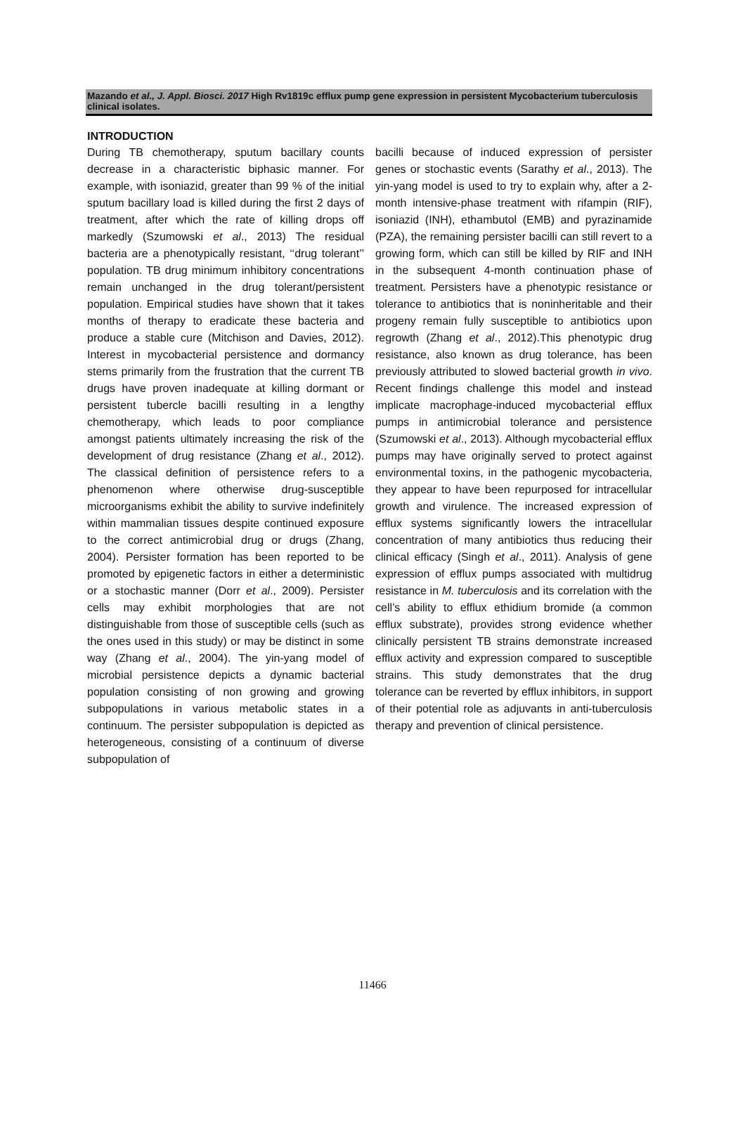Mazando et al., J. Appl. Biosci. 2017 High Rv1819c efflux pump gene expression in persistent Mycobacterium tuberculosis clinical isolates.
INTRODUCTION
During TB chemotherapy, sputum bacillary counts decrease in a characteristic biphasic manner. For example, with isoniazid, greater than 99 % of the initial sputum bacillary load is killed during the first 2 days of treatment, after which the rate of killing drops off markedly (Szumowski et al., 2013) The residual bacteria are a phenotypically resistant, ‘‘drug tolerant’’ population. TB drug minimum inhibitory concentrations remain unchanged in the drug tolerant/persistent population. Empirical studies have shown that it takes months of therapy to eradicate these bacteria and produce a stable cure (Mitchison and Davies, 2012). Interest in mycobacterial persistence and dormancy stems primarily from the frustration that the current TB drugs have proven inadequate at killing dormant or persistent tubercle bacilli resulting in a lengthy chemotherapy, which leads to poor compliance amongst patients ultimately increasing the risk of the development of drug resistance (Zhang et al., 2012). The classical definition of persistence refers to a phenomenon where otherwise drug-susceptible microorganisms exhibit the ability to survive indefinitely within mammalian tissues despite continued exposure to the correct antimicrobial drug or drugs (Zhang, 2004). Persister formation has been reported to be promoted by epigenetic factors in either a deterministic or a stochastic manner (Dorr et al., 2009). Persister cells may exhibit morphologies that are not distinguishable from those of susceptible cells (such as the ones used in this study) or may be distinct in some way (Zhang et al., 2004). The yin-yang model of microbial persistence depicts a dynamic bacterial population consisting of non growing and growing subpopulations in various metabolic states in a continuum. The persister subpopulation is depicted as heterogeneous, consisting of a continuum of diverse subpopulation of
bacilli because of induced expression of persister genes or stochastic events (Sarathy et al., 2013). The yin-yang model is used to try to explain why, after a 2-month intensive-phase treatment with rifampin (RIF), isoniazid (INH), ethambutol (EMB) and pyrazinamide (PZA), the remaining persister bacilli can still revert to a growing form, which can still be killed by RIF and INH in the subsequent 4-month continuation phase of treatment. Persisters have a phenotypic resistance or tolerance to antibiotics that is noninheritable and their progeny remain fully susceptible to antibiotics upon regrowth (Zhang et al., 2012).This phenotypic drug resistance, also known as drug tolerance, has been previously attributed to slowed bacterial growth in vivo. Recent findings challenge this model and instead implicate macrophage-induced mycobacterial efflux pumps in antimicrobial tolerance and persistence (Szumowski et al., 2013). Although mycobacterial efflux pumps may have originally served to protect against environmental toxins, in the pathogenic mycobacteria, they appear to have been repurposed for intracellular growth and virulence. The increased expression of efflux systems significantly lowers the intracellular concentration of many antibiotics thus reducing their clinical efficacy (Singh et al., 2011). Analysis of gene expression of efflux pumps associated with multidrug resistance in M. tuberculosis and its correlation with the cell’s ability to efflux ethidium bromide (a common efflux substrate), provides strong evidence whether clinically persistent TB strains demonstrate increased efflux activity and expression compared to susceptible strains. This study demonstrates that the drug tolerance can be reverted by efflux inhibitors, in support of their potential role as adjuvants in anti-tuberculosis therapy and prevention of clinical persistence.
11466